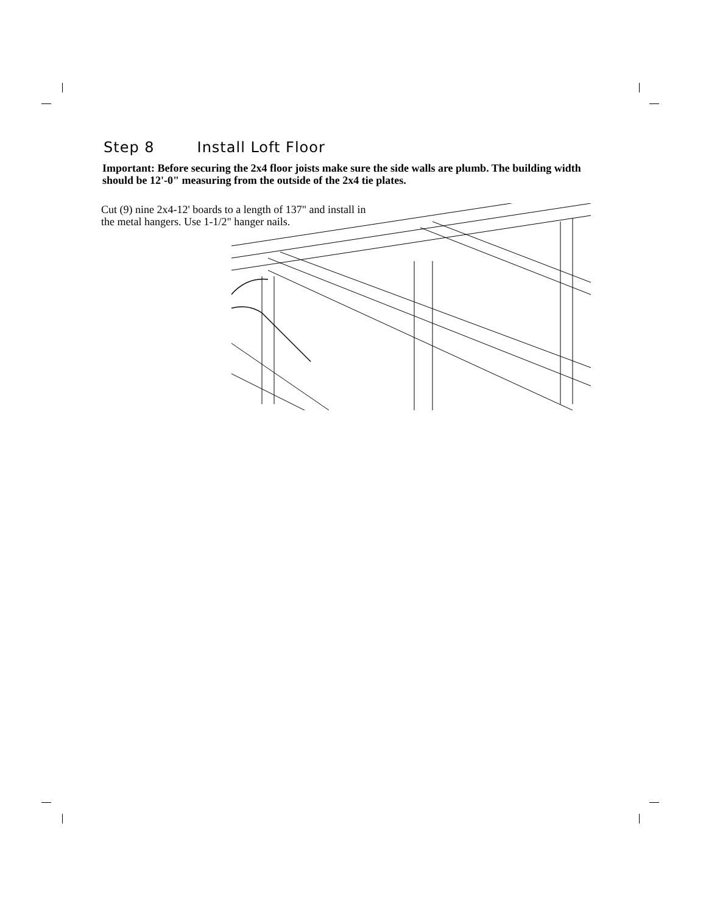Step 8 Install Loft Floor
Important: Before securing the 2x4 floor joists make sure the side walls are plumb. The building width should be 12'-0" measuring from the outside of the 2x4 tie plates.
Cut (9) nine 2x4-12' boards to a length of 137" and install in
the metal hangers. Use 1-1/2" hanger nails.